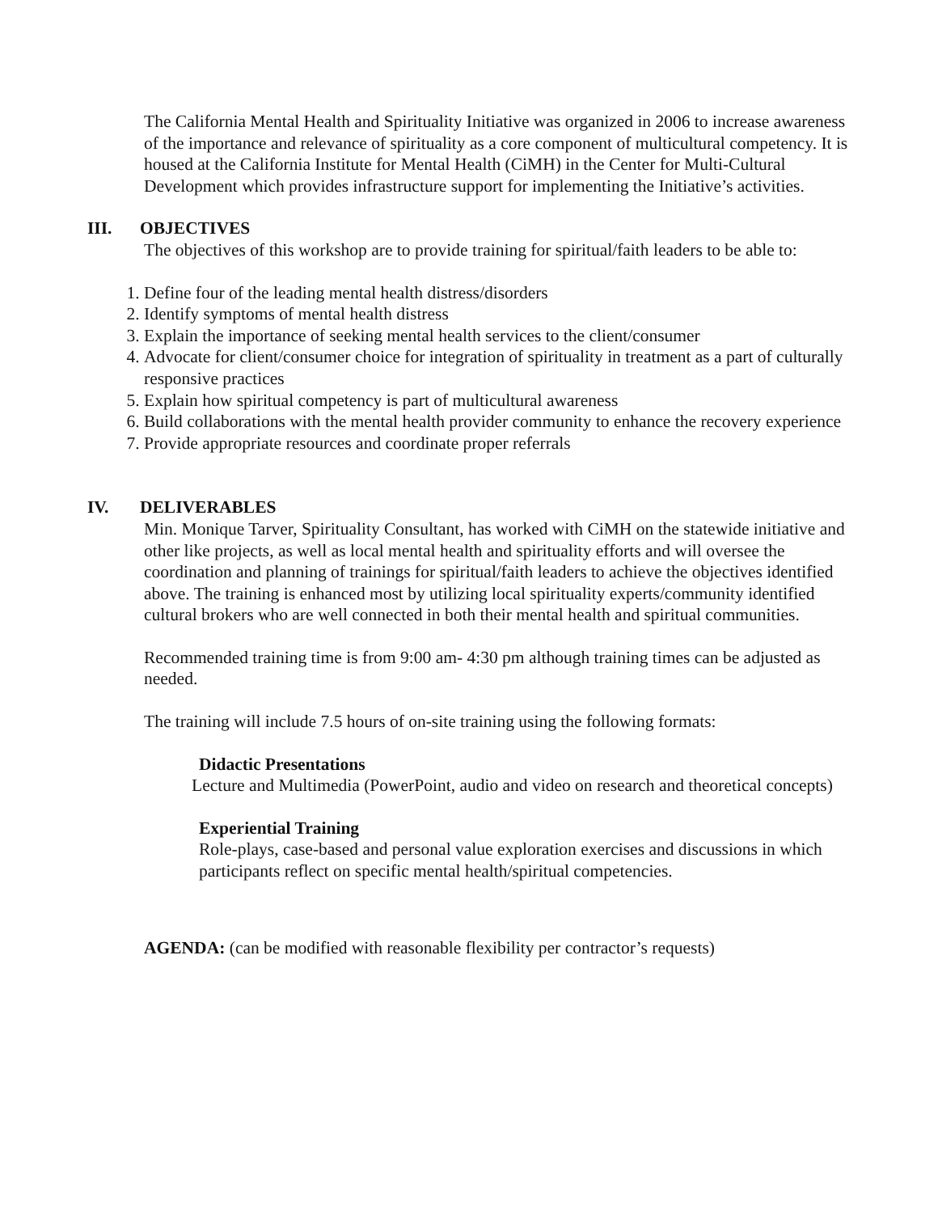The California Mental Health and Spirituality Initiative was organized in 2006 to increase awareness of the importance and relevance of spirituality as a core component of multicultural competency. It is housed at the California Institute for Mental Health (CiMH) in the Center for Multi-Cultural Development which provides infrastructure support for implementing the Initiative’s activities.
III. OBJECTIVES
The objectives of this workshop are to provide training for spiritual/faith leaders to be able to:
1. Define four of the leading mental health distress/disorders
2. Identify symptoms of mental health distress
3. Explain the importance of seeking mental health services to the client/consumer
4. Advocate for client/consumer choice for integration of spirituality in treatment as a part of culturally responsive practices
5. Explain how spiritual competency is part of multicultural awareness
6. Build collaborations with the mental health provider community to enhance the recovery experience
7. Provide appropriate resources and coordinate proper referrals
IV. DELIVERABLES
Min. Monique Tarver, Spirituality Consultant, has worked with CiMH on the statewide initiative and other like projects, as well as local mental health and spirituality efforts and will oversee the coordination and planning of trainings for spiritual/faith leaders to achieve the objectives identified above. The training is enhanced most by utilizing local spirituality experts/community identified cultural brokers who are well connected in both their mental health and spiritual communities.
Recommended training time is from 9:00 am- 4:30 pm although training times can be adjusted as needed.
The training will include 7.5 hours of on-site training using the following formats:
Didactic Presentations
Lecture and Multimedia (PowerPoint, audio and video on research and theoretical concepts)
Experiential Training
Role-plays, case-based and personal value exploration exercises and discussions in which participants reflect on specific mental health/spiritual competencies.
AGENDA: (can be modified with reasonable flexibility per contractor’s requests)